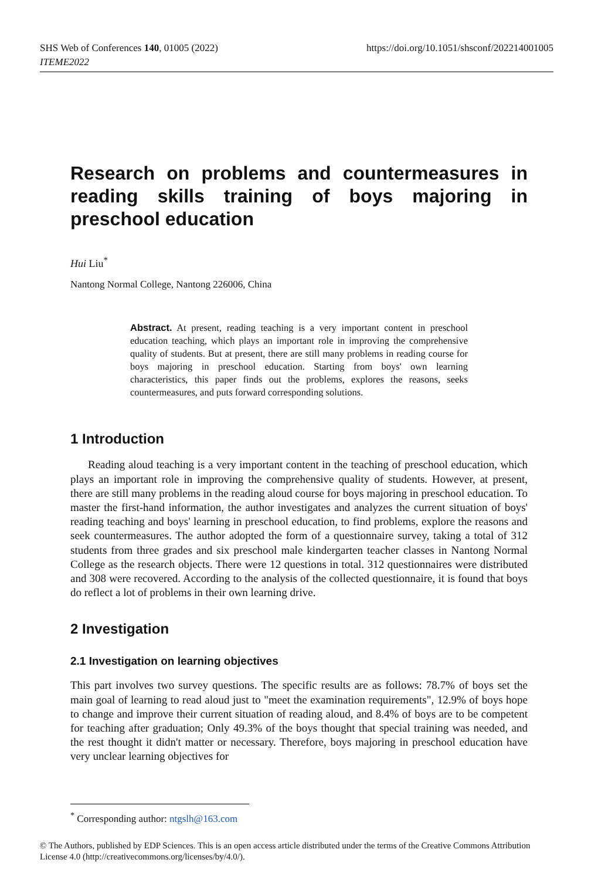SHS Web of Conferences 140, 01005 (2022)
ITEME2022
https://doi.org/10.1051/shsconf/202214001005
Research on problems and countermeasures in reading skills training of boys majoring in preschool education
Hui Liu<sup>*</sup>
Nantong Normal College, Nantong 226006, China
Abstract. At present, reading teaching is a very important content in preschool education teaching, which plays an important role in improving the comprehensive quality of students. But at present, there are still many problems in reading course for boys majoring in preschool education. Starting from boys' own learning characteristics, this paper finds out the problems, explores the reasons, seeks countermeasures, and puts forward corresponding solutions.
1 Introduction
Reading aloud teaching is a very important content in the teaching of preschool education, which plays an important role in improving the comprehensive quality of students. However, at present, there are still many problems in the reading aloud course for boys majoring in preschool education. To master the first-hand information, the author investigates and analyzes the current situation of boys' reading teaching and boys' learning in preschool education, to find problems, explore the reasons and seek countermeasures. The author adopted the form of a questionnaire survey, taking a total of 312 students from three grades and six preschool male kindergarten teacher classes in Nantong Normal College as the research objects. There were 12 questions in total. 312 questionnaires were distributed and 308 were recovered. According to the analysis of the collected questionnaire, it is found that boys do reflect a lot of problems in their own learning drive.
2 Investigation
2.1 Investigation on learning objectives
This part involves two survey questions. The specific results are as follows: 78.7% of boys set the main goal of learning to read aloud just to "meet the examination requirements", 12.9% of boys hope to change and improve their current situation of reading aloud, and 8.4% of boys are to be competent for teaching after graduation; Only 49.3% of the boys thought that special training was needed, and the rest thought it didn't matter or necessary. Therefore, boys majoring in preschool education have very unclear learning objectives for
<sup>*</sup> Corresponding author: ntgslh@163.com
© The Authors, published by EDP Sciences. This is an open access article distributed under the terms of the Creative Commons Attribution License 4.0 (http://creativecommons.org/licenses/by/4.0/).